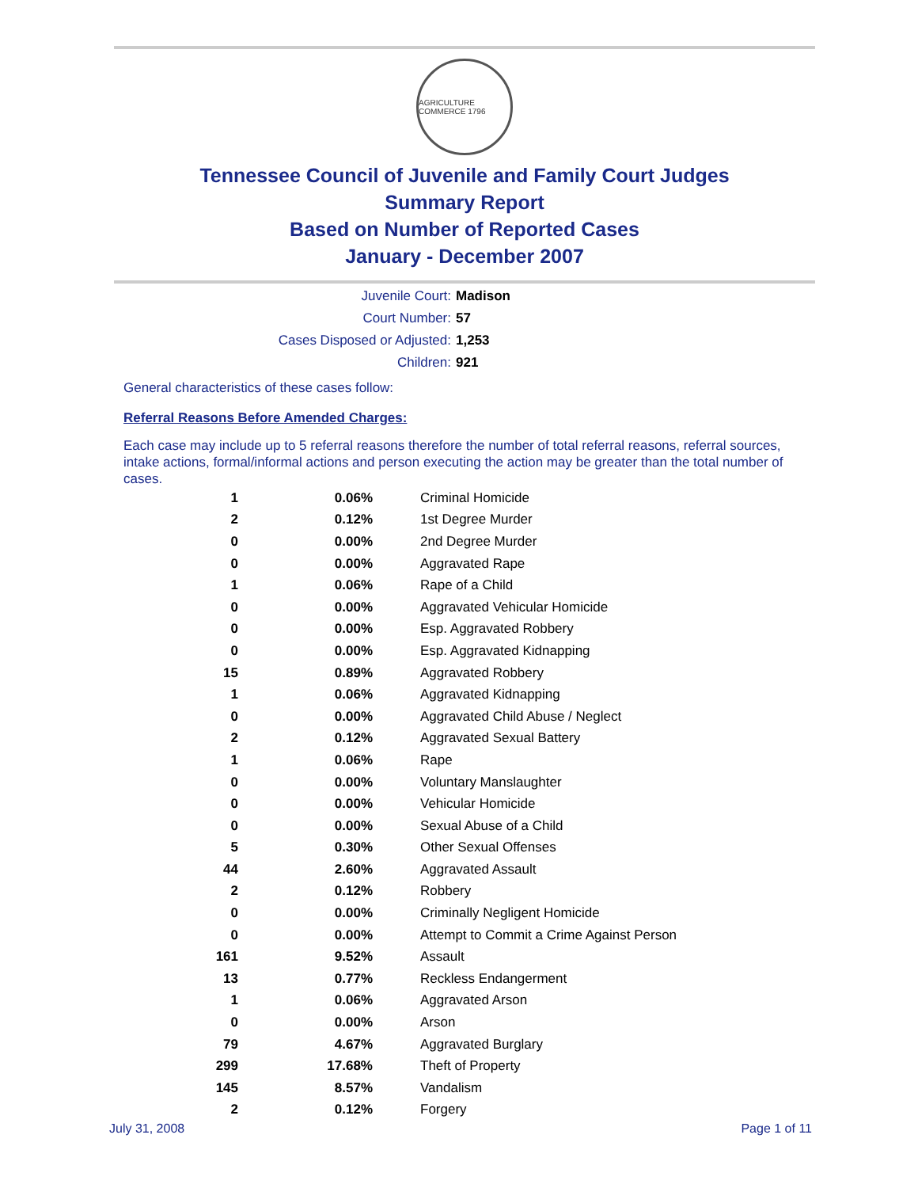AGRICULTURE COMMERCE 1796
Tennessee Council of Juvenile and Family Court Judges
Summary Report
Based on Number of Reported Cases
January - December 2007
Juvenile Court: Madison
Court Number: 57
Cases Disposed or Adjusted: 1,253
Children: 921
General characteristics of these cases follow:
Referral Reasons Before Amended Charges:
Each case may include up to 5 referral reasons therefore the number of total referral reasons, referral sources, intake actions, formal/informal actions and person executing the action may be greater than the total number of cases.
| 1 | 0.06% | Criminal Homicide |
| 2 | 0.12% | 1st Degree Murder |
| 0 | 0.00% | 2nd Degree Murder |
| 0 | 0.00% | Aggravated Rape |
| 1 | 0.06% | Rape of a Child |
| 0 | 0.00% | Aggravated Vehicular Homicide |
| 0 | 0.00% | Esp. Aggravated Robbery |
| 0 | 0.00% | Esp. Aggravated Kidnapping |
| 15 | 0.89% | Aggravated Robbery |
| 1 | 0.06% | Aggravated Kidnapping |
| 0 | 0.00% | Aggravated Child Abuse / Neglect |
| 2 | 0.12% | Aggravated Sexual Battery |
| 1 | 0.06% | Rape |
| 0 | 0.00% | Voluntary Manslaughter |
| 0 | 0.00% | Vehicular Homicide |
| 0 | 0.00% | Sexual Abuse of a Child |
| 5 | 0.30% | Other Sexual Offenses |
| 44 | 2.60% | Aggravated Assault |
| 2 | 0.12% | Robbery |
| 0 | 0.00% | Criminally Negligent Homicide |
| 0 | 0.00% | Attempt to Commit a Crime Against Person |
| 161 | 9.52% | Assault |
| 13 | 0.77% | Reckless Endangerment |
| 1 | 0.06% | Aggravated Arson |
| 0 | 0.00% | Arson |
| 79 | 4.67% | Aggravated Burglary |
| 299 | 17.68% | Theft of Property |
| 145 | 8.57% | Vandalism |
| 2 | 0.12% | Forgery |
July 31, 2008 Page 1 of 11